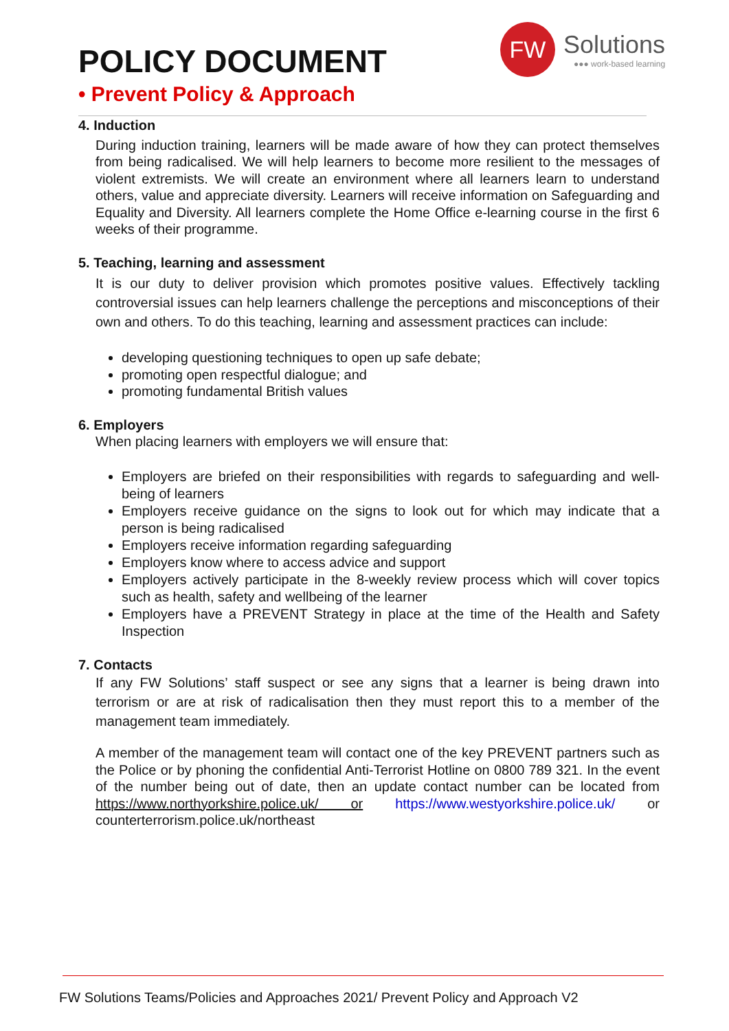POLICY DOCUMENT
• Prevent Policy & Approach
FW
Solutions
●●● work-based learning
4. Induction
During induction training, learners will be made aware of how they can protect themselves from being radicalised. We will help learners to become more resilient to the messages of violent extremists. We will create an environment where all learners learn to understand others, value and appreciate diversity. Learners will receive information on Safeguarding and Equality and Diversity. All learners complete the Home Office e-learning course in the first 6 weeks of their programme.
5. Teaching, learning and assessment
It is our duty to deliver provision which promotes positive values. Effectively tackling controversial issues can help learners challenge the perceptions and misconceptions of their own and others. To do this teaching, learning and assessment practices can include:
developing questioning techniques to open up safe debate;
promoting open respectful dialogue; and
promoting fundamental British values
6. Employers
When placing learners with employers we will ensure that:
Employers are briefed on their responsibilities with regards to safeguarding and well-being of learners
Employers receive guidance on the signs to look out for which may indicate that a person is being radicalised
Employers receive information regarding safeguarding
Employers know where to access advice and support
Employers actively participate in the 8-weekly review process which will cover topics such as health, safety and wellbeing of the learner
Employers have a PREVENT Strategy in place at the time of the Health and Safety Inspection
7. Contacts
If any FW Solutions’ staff suspect or see any signs that a learner is being drawn into terrorism or are at risk of radicalisation then they must report this to a member of the management team immediately.
A member of the management team will contact one of the key PREVENT partners such as the Police or by phoning the confidential Anti-Terrorist Hotline on 0800 789 321. In the event of the number being out of date, then an update contact number can be located from https://www.northyorkshire.police.uk/ or https://www.westyorkshire.police.uk/ or counterterrorism.police.uk/northeast
FW Solutions Teams/Policies and Approaches 2021/ Prevent Policy and Approach V2